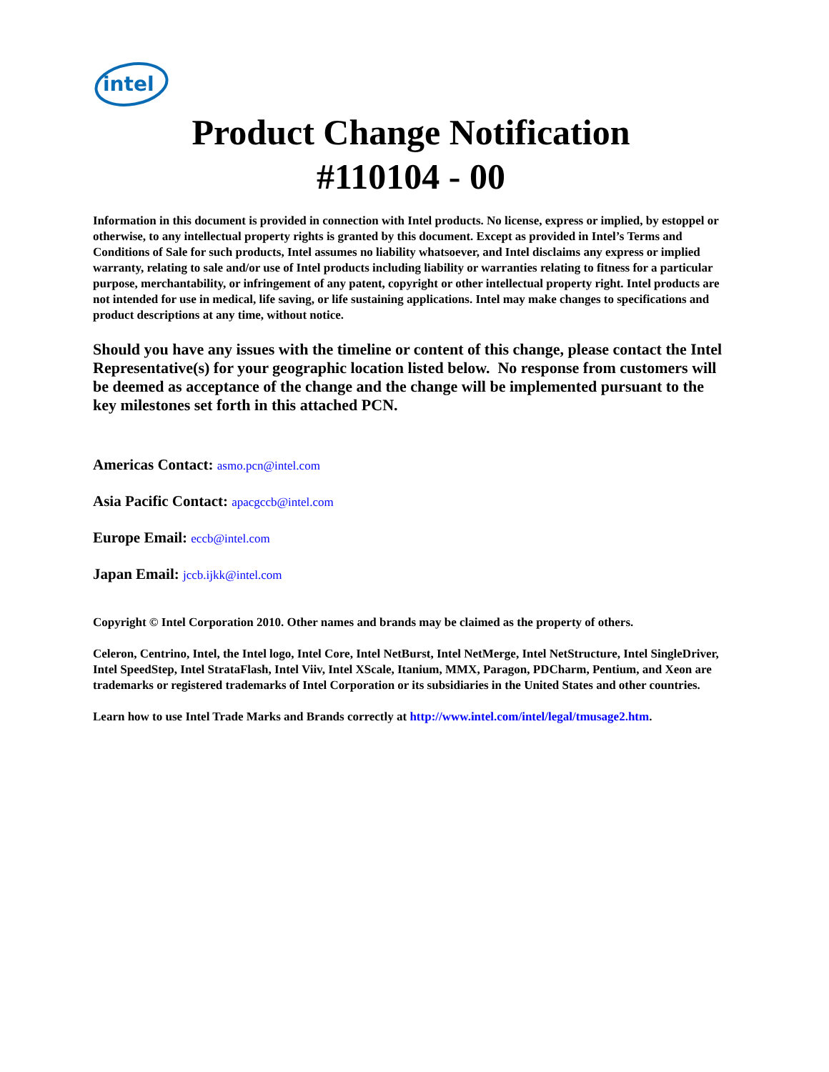intel
Product Change Notification
#110104 - 00
Information in this document is provided in connection with Intel products. No license, express or implied, by estoppel or otherwise, to any intellectual property rights is granted by this document. Except as provided in Intel’s Terms and Conditions of Sale for such products, Intel assumes no liability whatsoever, and Intel disclaims any express or implied warranty, relating to sale and/or use of Intel products including liability or warranties relating to fitness for a particular purpose, merchantability, or infringement of any patent, copyright or other intellectual property right. Intel products are not intended for use in medical, life saving, or life sustaining applications. Intel may make changes to specifications and product descriptions at any time, without notice.
Should you have any issues with the timeline or content of this change, please contact the Intel Representative(s) for your geographic location listed below. No response from customers will be deemed as acceptance of the change and the change will be implemented pursuant to the key milestones set forth in this attached PCN.
Americas Contact: asmo.pcn@intel.com
Asia Pacific Contact: apacgccb@intel.com
Europe Email: eccb@intel.com
Japan Email: jccb.ijkk@intel.com
Copyright © Intel Corporation 2010. Other names and brands may be claimed as the property of others.
Celeron, Centrino, Intel, the Intel logo, Intel Core, Intel NetBurst, Intel NetMerge, Intel NetStructure, Intel SingleDriver, Intel SpeedStep, Intel StrataFlash, Intel Viiv, Intel XScale, Itanium, MMX, Paragon, PDCharm, Pentium, and Xeon are trademarks or registered trademarks of Intel Corporation or its subsidiaries in the United States and other countries.
Learn how to use Intel Trade Marks and Brands correctly at http://www.intel.com/intel/legal/tmusage2.htm.